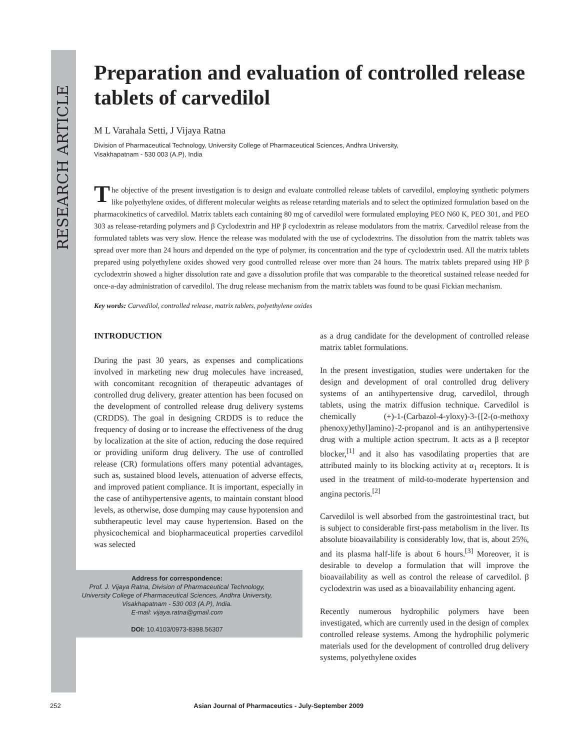RESEARCH ARTICLE
Preparation and evaluation of controlled release tablets of carvedilol
M L Varahala Setti, J Vijaya Ratna
Division of Pharmaceutical Technology, University College of Pharmaceutical Sciences, Andhra University,
Visakhapatnam - 530 003 (A.P), India
The objective of the present investigation is to design and evaluate controlled release tablets of carvedilol, employing synthetic polymers like polyethylene oxides, of different molecular weights as release retarding materials and to select the optimized formulation based on the pharmacokinetics of carvedilol. Matrix tablets each containing 80 mg of carvedilol were formulated employing PEO N60 K, PEO 301, and PEO 303 as release-retarding polymers and β Cyclodextrin and HP β cyclodextrin as release modulators from the matrix. Carvedilol release from the formulated tablets was very slow. Hence the release was modulated with the use of cyclodextrins. The dissolution from the matrix tablets was spread over more than 24 hours and depended on the type of polymer, its concentration and the type of cyclodextrin used. All the matrix tablets prepared using polyethylene oxides showed very good controlled release over more than 24 hours. The matrix tablets prepared using HP β cyclodextrin showed a higher dissolution rate and gave a dissolution profile that was comparable to the theoretical sustained release needed for once-a-day administration of carvedilol. The drug release mechanism from the matrix tablets was found to be quasi Fickian mechanism.
Key words: Carvedilol, controlled release, matrix tablets, polyethylene oxides
INTRODUCTION
During the past 30 years, as expenses and complications involved in marketing new drug molecules have increased, with concomitant recognition of therapeutic advantages of controlled drug delivery, greater attention has been focused on the development of controlled release drug delivery systems (CRDDS). The goal in designing CRDDS is to reduce the frequency of dosing or to increase the effectiveness of the drug by localization at the site of action, reducing the dose required or providing uniform drug delivery. The use of controlled release (CR) formulations offers many potential advantages, such as, sustained blood levels, attenuation of adverse effects, and improved patient compliance. It is important, especially in the case of antihypertensive agents, to maintain constant blood levels, as otherwise, dose dumping may cause hypotension and subtherapeutic level may cause hypertension. Based on the physicochemical and biopharmaceutical properties carvedilol was selected
Address for correspondence:
Prof. J. Vijaya Ratna, Division of Pharmaceutical Technology,
University College of Pharmaceutical Sciences, Andhra University,
Visakhapatnam - 530 003 (A.P), India.
E-mail: vijaya.ratna@gmail.com
DOI: 10.4103/0973-8398.56307
as a drug candidate for the development of controlled release matrix tablet formulations.
In the present investigation, studies were undertaken for the design and development of oral controlled drug delivery systems of an antihypertensive drug, carvedilol, through tablets, using the matrix diffusion technique. Carvedilol is chemically (+)-1-(Carbazol-4-yloxy)-3-{[2-(o-methoxy phenoxy)ethyl]amino}-2-propanol and is an antihypertensive drug with a multiple action spectrum. It acts as a β receptor blocker,<sup>[1]</sup> and it also has vasodilating properties that are attributed mainly to its blocking activity at α<sub>1</sub> receptors. It is used in the treatment of mild-to-moderate hypertension and angina pectoris.<sup>[2]</sup>
Carvedilol is well absorbed from the gastrointestinal tract, but is subject to considerable first-pass metabolism in the liver. Its absolute bioavailability is considerably low, that is, about 25%, and its plasma half-life is about 6 hours.<sup>[3]</sup> Moreover, it is desirable to develop a formulation that will improve the bioavailability as well as control the release of carvedilol. β cyclodextrin was used as a bioavailability enhancing agent.
Recently numerous hydrophilic polymers have been investigated, which are currently used in the design of complex controlled release systems. Among the hydrophilic polymeric materials used for the development of controlled drug delivery systems, polyethylene oxides
252 Asian Journal of Pharmaceutics - July-September 2009